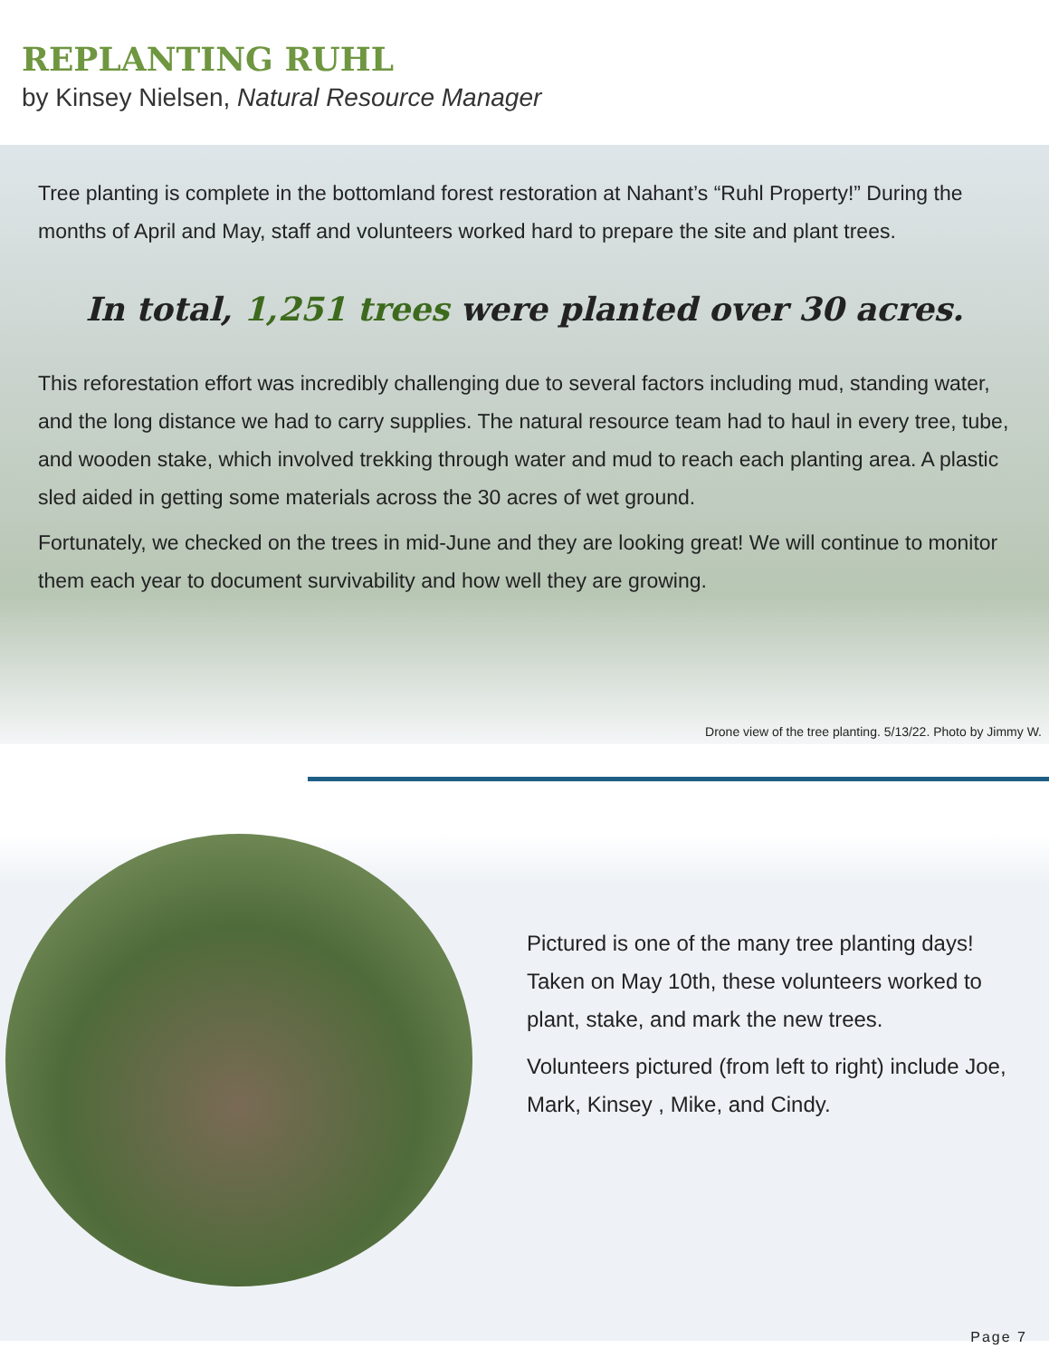REPLANTING RUHL
by Kinsey Nielsen, Natural Resource Manager
Tree planting is complete in the bottomland forest restoration at Nahant’s “Ruhl Property!” During the months of April and May, staff and volunteers worked hard to prepare the site and plant trees.
In total, 1,251 trees were planted over 30 acres.
This reforestation effort was incredibly challenging due to several factors including mud, standing water, and the long distance we had to carry supplies. The natural resource team had to haul in every tree, tube, and wooden stake, which involved trekking through water and mud to reach each planting area. A plastic sled aided in getting some materials across the 30 acres of wet ground.
Fortunately, we checked on the trees in mid-June and they are looking great! We will continue to monitor them each year to document survivability and how well they are growing.
Drone view of the tree planting. 5/13/22. Photo by Jimmy W.
Pictured is one of the many tree planting days! Taken on May 10th, these volunteers worked to plant, stake, and mark the new trees.
Volunteers pictured (from left to right) include Joe, Mark, Kinsey , Mike, and Cindy.
Page 7